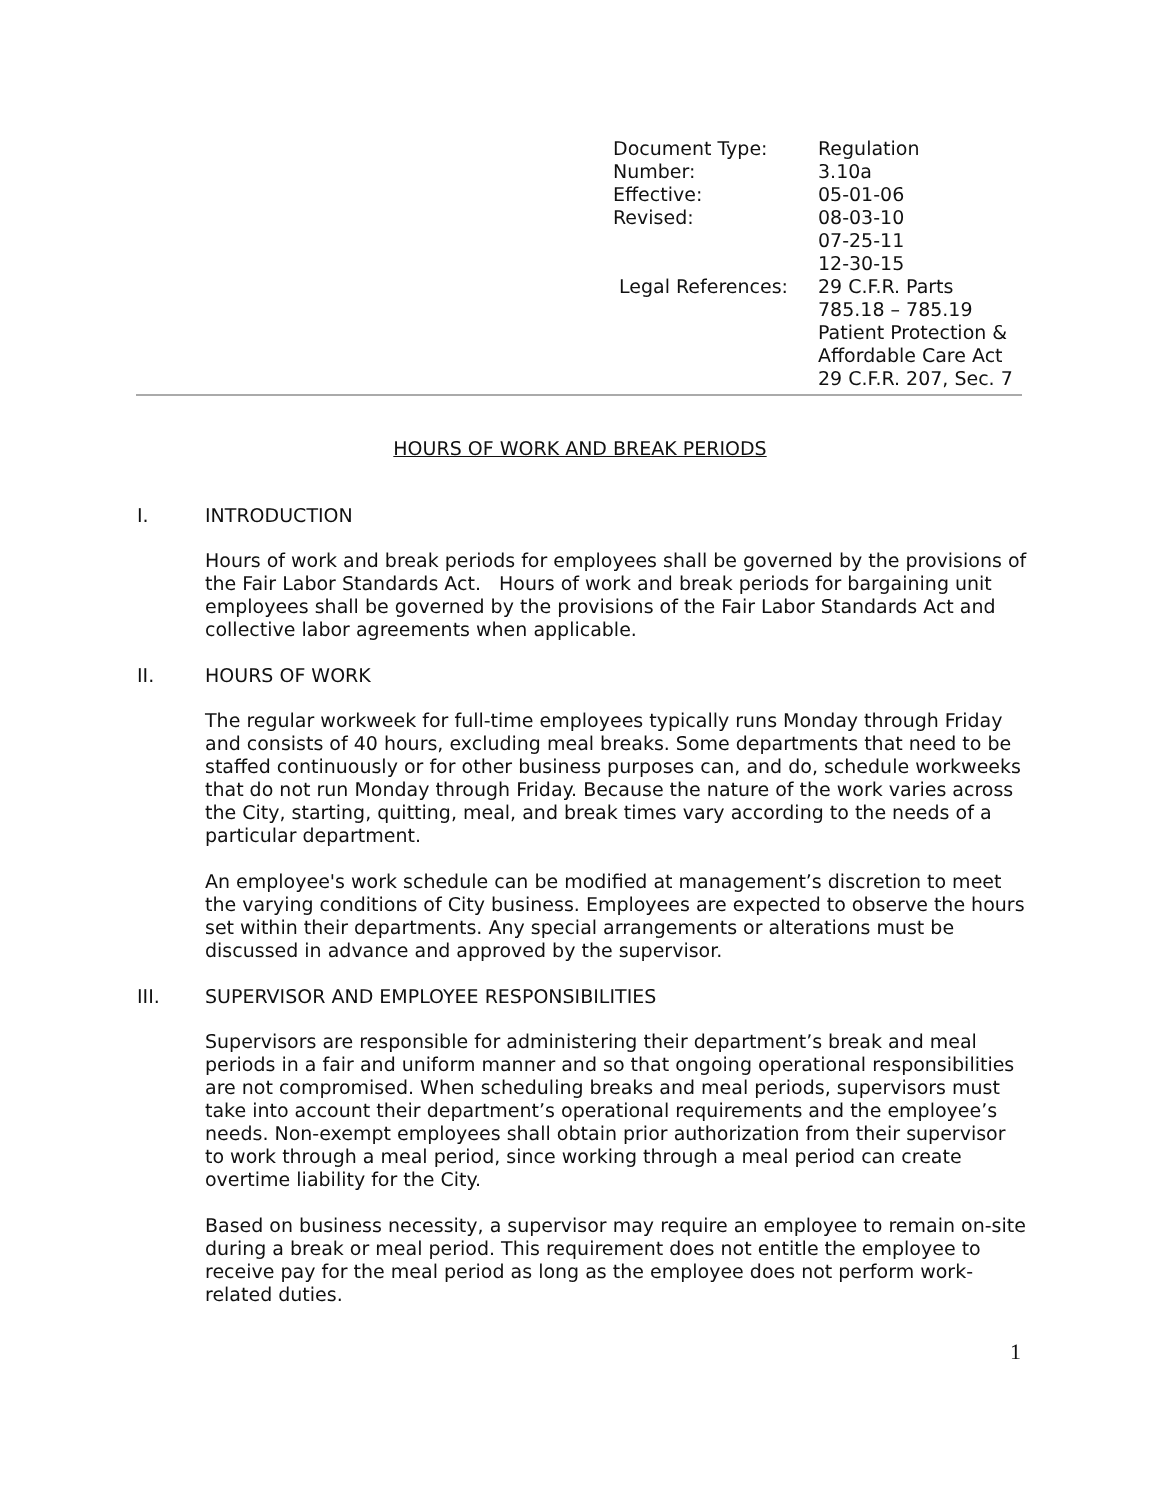| Document Type: | Regulation |
| Number: | 3.10a |
| Effective: | 05-01-06 |
| Revised: | 08-03-10 07-25-11 12-30-15 |
| Legal References: | 29 C.F.R. Parts 785.18 – 785.19 Patient Protection & Affordable Care Act 29 C.F.R. 207, Sec. 7 |
HOURS OF WORK AND BREAK PERIODS
I. INTRODUCTION
Hours of work and break periods for employees shall be governed by the provisions of the Fair Labor Standards Act. Hours of work and break periods for bargaining unit employees shall be governed by the provisions of the Fair Labor Standards Act and collective labor agreements when applicable.
II. HOURS OF WORK
The regular workweek for full-time employees typically runs Monday through Friday and consists of 40 hours, excluding meal breaks. Some departments that need to be staffed continuously or for other business purposes can, and do, schedule workweeks that do not run Monday through Friday. Because the nature of the work varies across the City, starting, quitting, meal, and break times vary according to the needs of a particular department.
An employee's work schedule can be modified at management’s discretion to meet the varying conditions of City business. Employees are expected to observe the hours set within their departments. Any special arrangements or alterations must be discussed in advance and approved by the supervisor.
III. SUPERVISOR AND EMPLOYEE RESPONSIBILITIES
Supervisors are responsible for administering their department’s break and meal periods in a fair and uniform manner and so that ongoing operational responsibilities are not compromised. When scheduling breaks and meal periods, supervisors must take into account their department’s operational requirements and the employee’s needs. Non-exempt employees shall obtain prior authorization from their supervisor to work through a meal period, since working through a meal period can create overtime liability for the City.
Based on business necessity, a supervisor may require an employee to remain on-site during a break or meal period. This requirement does not entitle the employee to receive pay for the meal period as long as the employee does not perform work-related duties.
1